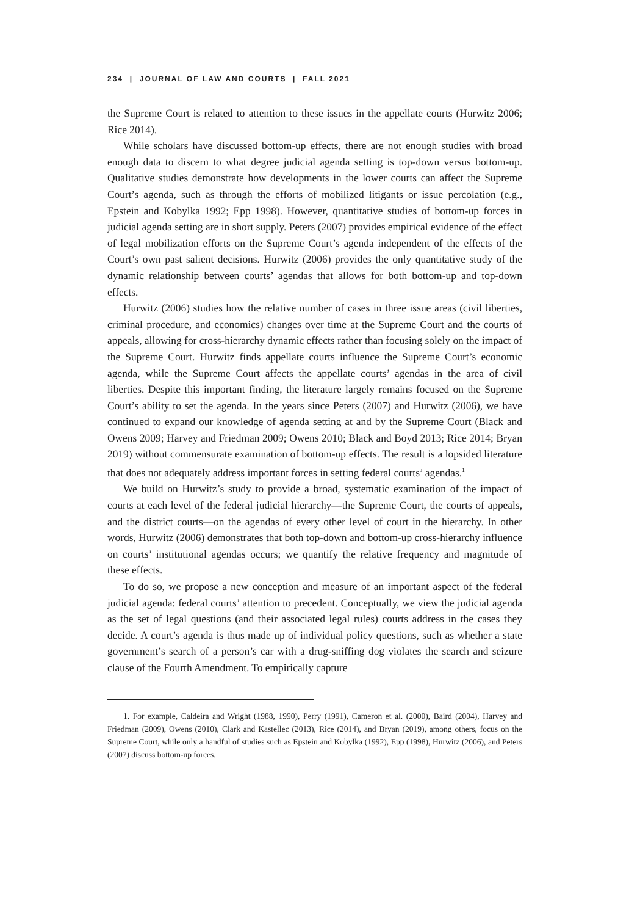234 | JOURNAL OF LAW AND COURTS | FALL 2021
the Supreme Court is related to attention to these issues in the appellate courts (Hurwitz 2006; Rice 2014).
While scholars have discussed bottom-up effects, there are not enough studies with broad enough data to discern to what degree judicial agenda setting is top-down versus bottom-up. Qualitative studies demonstrate how developments in the lower courts can affect the Supreme Court’s agenda, such as through the efforts of mobilized litigants or issue percolation (e.g., Epstein and Kobylka 1992; Epp 1998). However, quantitative studies of bottom-up forces in judicial agenda setting are in short supply. Peters (2007) provides empirical evidence of the effect of legal mobilization efforts on the Supreme Court’s agenda independent of the effects of the Court’s own past salient decisions. Hurwitz (2006) provides the only quantitative study of the dynamic relationship between courts’ agendas that allows for both bottom-up and top-down effects.
Hurwitz (2006) studies how the relative number of cases in three issue areas (civil liberties, criminal procedure, and economics) changes over time at the Supreme Court and the courts of appeals, allowing for cross-hierarchy dynamic effects rather than focusing solely on the impact of the Supreme Court. Hurwitz finds appellate courts influence the Supreme Court’s economic agenda, while the Supreme Court affects the appellate courts’ agendas in the area of civil liberties. Despite this important finding, the literature largely remains focused on the Supreme Court’s ability to set the agenda. In the years since Peters (2007) and Hurwitz (2006), we have continued to expand our knowledge of agenda setting at and by the Supreme Court (Black and Owens 2009; Harvey and Friedman 2009; Owens 2010; Black and Boyd 2013; Rice 2014; Bryan 2019) without commensurate examination of bottom-up effects. The result is a lopsided literature that does not adequately address important forces in setting federal courts’ agendas.<sup>1</sup>
We build on Hurwitz’s study to provide a broad, systematic examination of the impact of courts at each level of the federal judicial hierarchy—the Supreme Court, the courts of appeals, and the district courts—on the agendas of every other level of court in the hierarchy. In other words, Hurwitz (2006) demonstrates that both top-down and bottom-up cross-hierarchy influence on courts’ institutional agendas occurs; we quantify the relative frequency and magnitude of these effects.
To do so, we propose a new conception and measure of an important aspect of the federal judicial agenda: federal courts’ attention to precedent. Conceptually, we view the judicial agenda as the set of legal questions (and their associated legal rules) courts address in the cases they decide. A court’s agenda is thus made up of individual policy questions, such as whether a state government’s search of a person’s car with a drug-sniffing dog violates the search and seizure clause of the Fourth Amendment. To empirically capture
1. For example, Caldeira and Wright (1988, 1990), Perry (1991), Cameron et al. (2000), Baird (2004), Harvey and Friedman (2009), Owens (2010), Clark and Kastellec (2013), Rice (2014), and Bryan (2019), among others, focus on the Supreme Court, while only a handful of studies such as Epstein and Kobylka (1992), Epp (1998), Hurwitz (2006), and Peters (2007) discuss bottom-up forces.